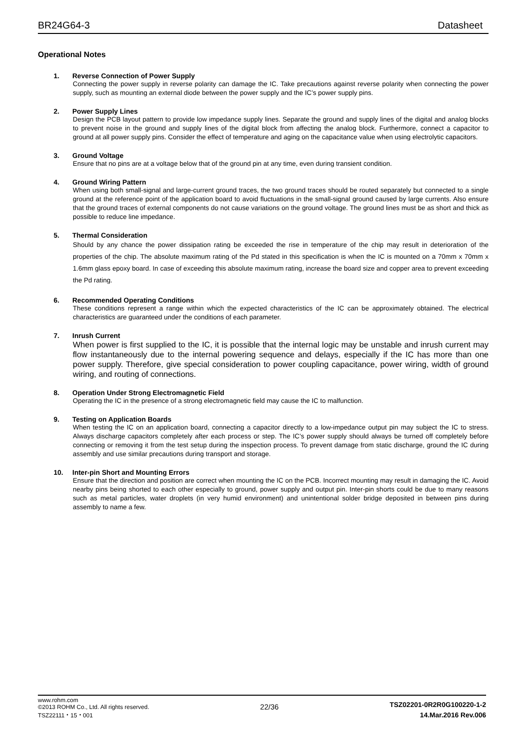BR24G64-3
Datasheet
Operational Notes
1. Reverse Connection of Power Supply
Connecting the power supply in reverse polarity can damage the IC. Take precautions against reverse polarity when connecting the power supply, such as mounting an external diode between the power supply and the IC’s power supply pins.
2. Power Supply Lines
Design the PCB layout pattern to provide low impedance supply lines. Separate the ground and supply lines of the digital and analog blocks to prevent noise in the ground and supply lines of the digital block from affecting the analog block. Furthermore, connect a capacitor to ground at all power supply pins. Consider the effect of temperature and aging on the capacitance value when using electrolytic capacitors.
3. Ground Voltage
Ensure that no pins are at a voltage below that of the ground pin at any time, even during transient condition.
4. Ground Wiring Pattern
When using both small-signal and large-current ground traces, the two ground traces should be routed separately but connected to a single ground at the reference point of the application board to avoid fluctuations in the small-signal ground caused by large currents. Also ensure that the ground traces of external components do not cause variations on the ground voltage. The ground lines must be as short and thick as possible to reduce line impedance.
5. Thermal Consideration
Should by any chance the power dissipation rating be exceeded the rise in temperature of the chip may result in deterioration of the properties of the chip. The absolute maximum rating of the Pd stated in this specification is when the IC is mounted on a 70mm x 70mm x 1.6mm glass epoxy board. In case of exceeding this absolute maximum rating, increase the board size and copper area to prevent exceeding the Pd rating.
6. Recommended Operating Conditions
These conditions represent a range within which the expected characteristics of the IC can be approximately obtained. The electrical characteristics are guaranteed under the conditions of each parameter.
7. Inrush Current
When power is first supplied to the IC, it is possible that the internal logic may be unstable and inrush current may flow instantaneously due to the internal powering sequence and delays, especially if the IC has more than one power supply. Therefore, give special consideration to power coupling capacitance, power wiring, width of ground wiring, and routing of connections.
8. Operation Under Strong Electromagnetic Field
Operating the IC in the presence of a strong electromagnetic field may cause the IC to malfunction.
9. Testing on Application Boards
When testing the IC on an application board, connecting a capacitor directly to a low-impedance output pin may subject the IC to stress. Always discharge capacitors completely after each process or step. The IC’s power supply should always be turned off completely before connecting or removing it from the test setup during the inspection process. To prevent damage from static discharge, ground the IC during assembly and use similar precautions during transport and storage.
10. Inter-pin Short and Mounting Errors
Ensure that the direction and position are correct when mounting the IC on the PCB. Incorrect mounting may result in damaging the IC. Avoid nearby pins being shorted to each other especially to ground, power supply and output pin. Inter-pin shorts could be due to many reasons such as metal particles, water droplets (in very humid environment) and unintentional solder bridge deposited in between pins during assembly to name a few.
www.rohm.com
©2013 ROHM Co., Ltd. All rights reserved.
TSZ22111・15・001
22/36
TSZ02201-0R2R0G100220-1-2
14.Mar.2016 Rev.006